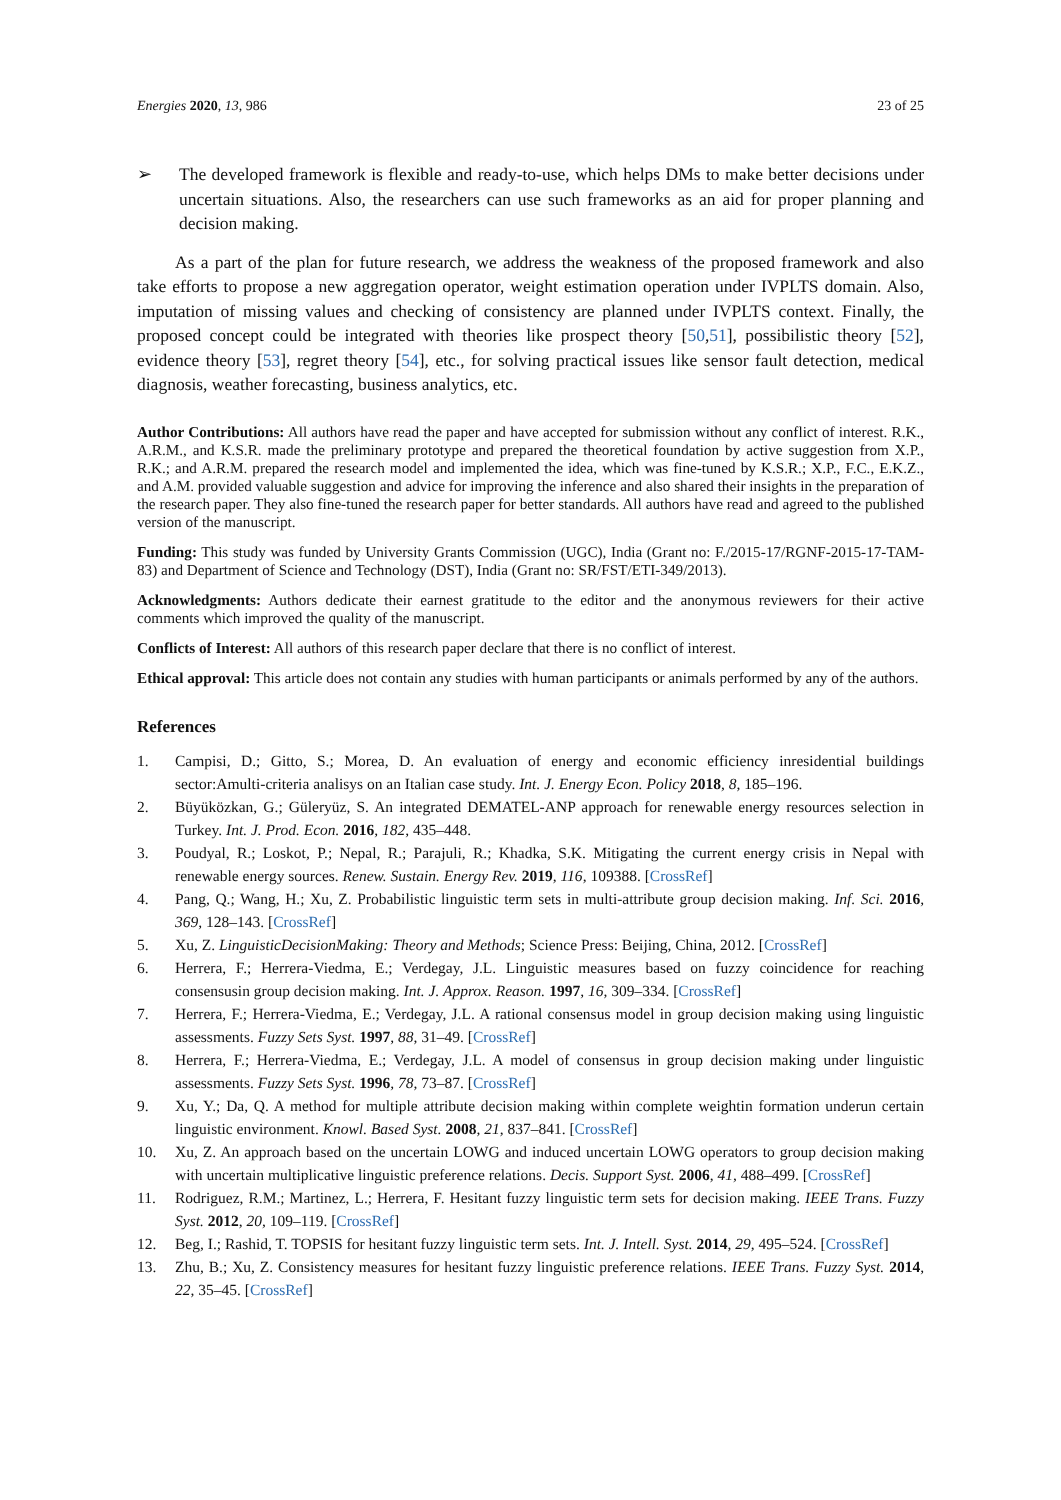Energies 2020, 13, 986 23 of 25
➢ The developed framework is flexible and ready-to-use, which helps DMs to make better decisions under uncertain situations. Also, the researchers can use such frameworks as an aid for proper planning and decision making.
As a part of the plan for future research, we address the weakness of the proposed framework and also take efforts to propose a new aggregation operator, weight estimation operation under IVPLTS domain. Also, imputation of missing values and checking of consistency are planned under IVPLTS context. Finally, the proposed concept could be integrated with theories like prospect theory [50,51], possibilistic theory [52], evidence theory [53], regret theory [54], etc., for solving practical issues like sensor fault detection, medical diagnosis, weather forecasting, business analytics, etc.
Author Contributions: All authors have read the paper and have accepted for submission without any conflict of interest. R.K., A.R.M., and K.S.R. made the preliminary prototype and prepared the theoretical foundation by active suggestion from X.P., R.K.; and A.R.M. prepared the research model and implemented the idea, which was fine-tuned by K.S.R.; X.P., F.C., E.K.Z., and A.M. provided valuable suggestion and advice for improving the inference and also shared their insights in the preparation of the research paper. They also fine-tuned the research paper for better standards. All authors have read and agreed to the published version of the manuscript.
Funding: This study was funded by University Grants Commission (UGC), India (Grant no: F./2015-17/RGNF-2015-17-TAM-83) and Department of Science and Technology (DST), India (Grant no: SR/FST/ETI-349/2013).
Acknowledgments: Authors dedicate their earnest gratitude to the editor and the anonymous reviewers for their active comments which improved the quality of the manuscript.
Conflicts of Interest: All authors of this research paper declare that there is no conflict of interest.
Ethical approval: This article does not contain any studies with human participants or animals performed by any of the authors.
References
1. Campisi, D.; Gitto, S.; Morea, D. An evaluation of energy and economic efficiency inresidential buildings sector:Amulti-criteria analisys on an Italian case study. Int. J. Energy Econ. Policy 2018, 8, 185–196.
2. Büyüközkan, G.; Güleryüz, S. An integrated DEMATEL-ANP approach for renewable energy resources selection in Turkey. Int. J. Prod. Econ. 2016, 182, 435–448.
3. Poudyal, R.; Loskot, P.; Nepal, R.; Parajuli, R.; Khadka, S.K. Mitigating the current energy crisis in Nepal with renewable energy sources. Renew. Sustain. Energy Rev. 2019, 116, 109388. [CrossRef]
4. Pang, Q.; Wang, H.; Xu, Z. Probabilistic linguistic term sets in multi-attribute group decision making. Inf. Sci. 2016, 369, 128–143. [CrossRef]
5. Xu, Z. LinguisticDecisionMaking: Theory and Methods; Science Press: Beijing, China, 2012. [CrossRef]
6. Herrera, F.; Herrera-Viedma, E.; Verdegay, J.L. Linguistic measures based on fuzzy coincidence for reaching consensusin group decision making. Int. J. Approx. Reason. 1997, 16, 309–334. [CrossRef]
7. Herrera, F.; Herrera-Viedma, E.; Verdegay, J.L. A rational consensus model in group decision making using linguistic assessments. Fuzzy Sets Syst. 1997, 88, 31–49. [CrossRef]
8. Herrera, F.; Herrera-Viedma, E.; Verdegay, J.L. A model of consensus in group decision making under linguistic assessments. Fuzzy Sets Syst. 1996, 78, 73–87. [CrossRef]
9. Xu, Y.; Da, Q. A method for multiple attribute decision making within complete weightin formation underun certain linguistic environment. Knowl. Based Syst. 2008, 21, 837–841. [CrossRef]
10. Xu, Z. An approach based on the uncertain LOWG and induced uncertain LOWG operators to group decision making with uncertain multiplicative linguistic preference relations. Decis. Support Syst. 2006, 41, 488–499. [CrossRef]
11. Rodriguez, R.M.; Martinez, L.; Herrera, F. Hesitant fuzzy linguistic term sets for decision making. IEEE Trans. Fuzzy Syst. 2012, 20, 109–119. [CrossRef]
12. Beg, I.; Rashid, T. TOPSIS for hesitant fuzzy linguistic term sets. Int. J. Intell. Syst. 2014, 29, 495–524. [CrossRef]
13. Zhu, B.; Xu, Z. Consistency measures for hesitant fuzzy linguistic preference relations. IEEE Trans. Fuzzy Syst. 2014, 22, 35–45. [CrossRef]